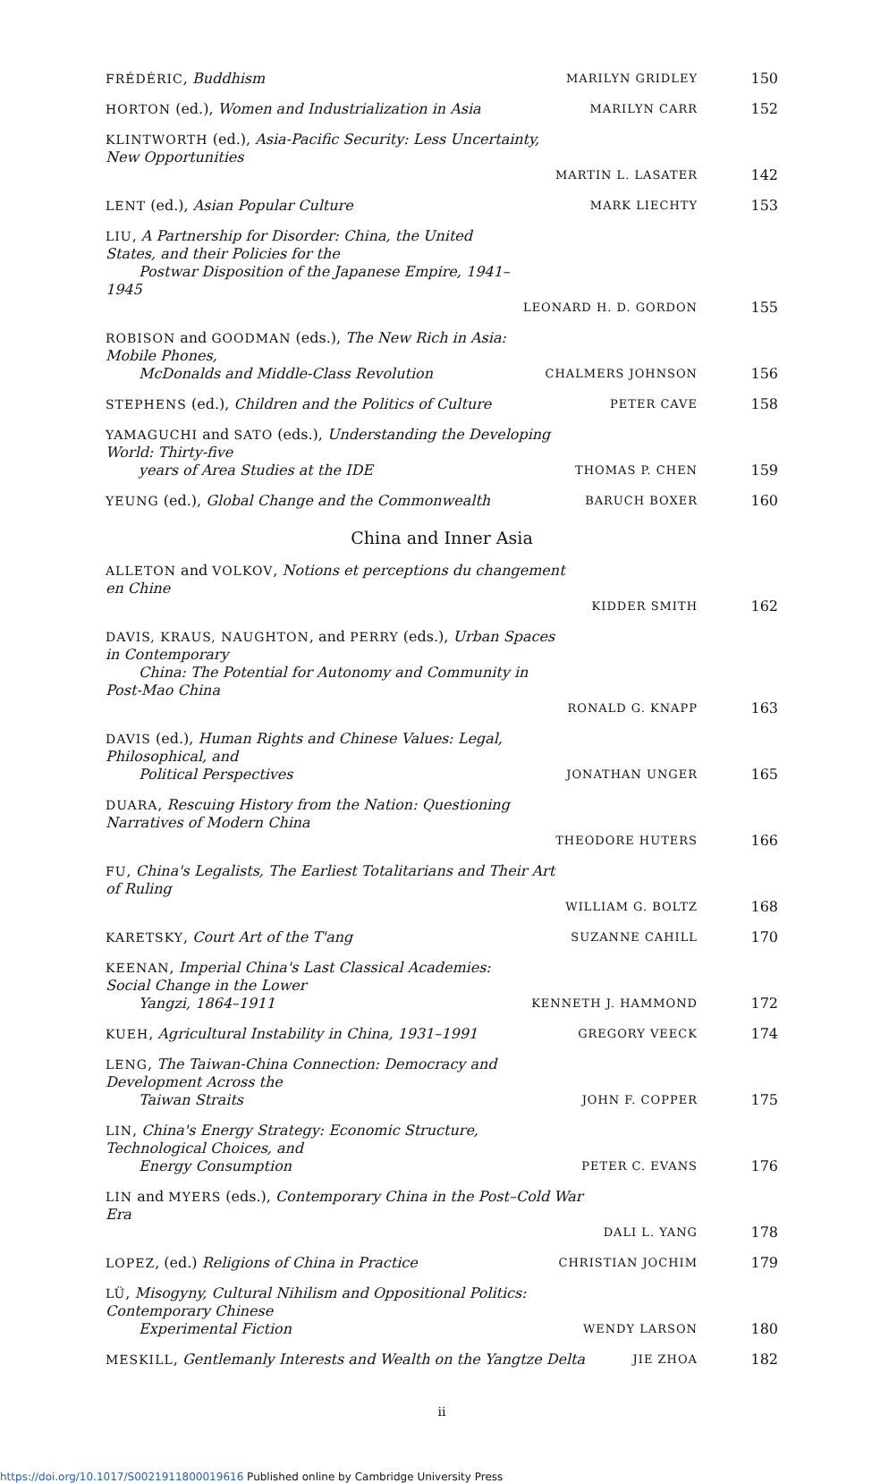FRÉDÉRIC, Buddhism
MARILYN GRIDLEY
150
HORTON (ed.), Women and Industrialization in Asia
MARILYN CARR
152
KLINTWORTH (ed.), Asia-Pacific Security: Less Uncertainty, New Opportunities
MARTIN L. LASATER
142
LENT (ed.), Asian Popular Culture
MARK LIECHTY
153
LIU, A Partnership for Disorder: China, the United States, and their Policies for the
Postwar Disposition of the Japanese Empire, 1941–1945
LEONARD H. D. GORDON
155
ROBISON and GOODMAN (eds.), The New Rich in Asia: Mobile Phones,
McDonalds and Middle-Class Revolution
CHALMERS JOHNSON
156
STEPHENS (ed.), Children and the Politics of Culture
PETER CAVE
158
YAMAGUCHI and SATO (eds.), Understanding the Developing World: Thirty-five
years of Area Studies at the IDE
THOMAS P. CHEN
159
YEUNG (ed.), Global Change and the Commonwealth
BARUCH BOXER
160
China and Inner Asia
ALLETON and VOLKOV, Notions et perceptions du changement en Chine
KIDDER SMITH
162
DAVIS, KRAUS, NAUGHTON, and PERRY (eds.), Urban Spaces in Contemporary
China: The Potential for Autonomy and Community in Post-Mao China
RONALD G. KNAPP
163
DAVIS (ed.), Human Rights and Chinese Values: Legal, Philosophical, and
Political Perspectives
JONATHAN UNGER
165
DUARA, Rescuing History from the Nation: Questioning Narratives of Modern China
THEODORE HUTERS
166
FU, China's Legalists, The Earliest Totalitarians and Their Art of Ruling
WILLIAM G. BOLTZ
168
KARETSKY, Court Art of the T'ang
SUZANNE CAHILL
170
KEENAN, Imperial China's Last Classical Academies: Social Change in the Lower
Yangzi, 1864–1911
KENNETH J. HAMMOND
172
KUEH, Agricultural Instability in China, 1931–1991
GREGORY VEECK
174
LENG, The Taiwan-China Connection: Democracy and Development Across the
Taiwan Straits
JOHN F. COPPER
175
LIN, China's Energy Strategy: Economic Structure, Technological Choices, and
Energy Consumption
PETER C. EVANS
176
LIN and MYERS (eds.), Contemporary China in the Post–Cold War Era
DALI L. YANG
178
LOPEZ, (ed.) Religions of China in Practice
CHRISTIAN JOCHIM
179
LÜ, Misogyny, Cultural Nihilism and Oppositional Politics: Contemporary Chinese
Experimental Fiction
WENDY LARSON
180
MESKILL, Gentlemanly Interests and Wealth on the Yangtze Delta
JIE ZHOA
182
ii
https://doi.org/10.1017/S0021911800019616 Published online by Cambridge University Press